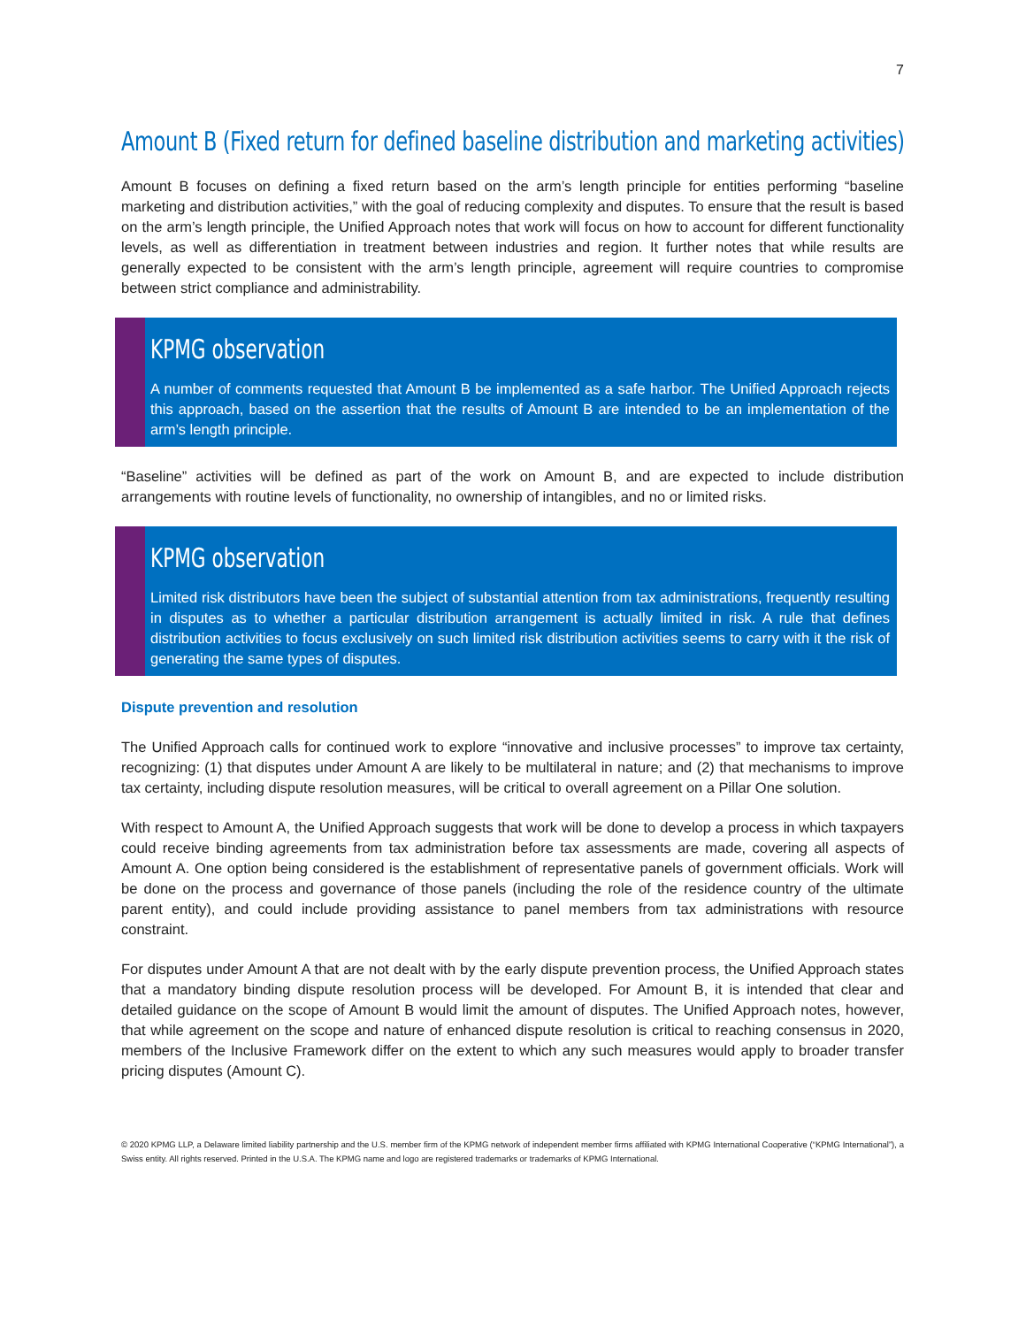7
Amount B (Fixed return for defined baseline distribution and marketing activities)
Amount B focuses on defining a fixed return based on the arm’s length principle for entities performing “baseline marketing and distribution activities,” with the goal of reducing complexity and disputes. To ensure that the result is based on the arm’s length principle, the Unified Approach notes that work will focus on how to account for different functionality levels, as well as differentiation in treatment between industries and region. It further notes that while results are generally expected to be consistent with the arm’s length principle, agreement will require countries to compromise between strict compliance and administrability.
KPMG observation
A number of comments requested that Amount B be implemented as a safe harbor. The Unified Approach rejects this approach, based on the assertion that the results of Amount B are intended to be an implementation of the arm’s length principle.
“Baseline” activities will be defined as part of the work on Amount B, and are expected to include distribution arrangements with routine levels of functionality, no ownership of intangibles, and no or limited risks.
KPMG observation
Limited risk distributors have been the subject of substantial attention from tax administrations, frequently resulting in disputes as to whether a particular distribution arrangement is actually limited in risk. A rule that defines distribution activities to focus exclusively on such limited risk distribution activities seems to carry with it the risk of generating the same types of disputes.
Dispute prevention and resolution
The Unified Approach calls for continued work to explore “innovative and inclusive processes” to improve tax certainty, recognizing: (1) that disputes under Amount A are likely to be multilateral in nature; and (2) that mechanisms to improve tax certainty, including dispute resolution measures, will be critical to overall agreement on a Pillar One solution.
With respect to Amount A, the Unified Approach suggests that work will be done to develop a process in which taxpayers could receive binding agreements from tax administration before tax assessments are made, covering all aspects of Amount A. One option being considered is the establishment of representative panels of government officials. Work will be done on the process and governance of those panels (including the role of the residence country of the ultimate parent entity), and could include providing assistance to panel members from tax administrations with resource constraint.
For disputes under Amount A that are not dealt with by the early dispute prevention process, the Unified Approach states that a mandatory binding dispute resolution process will be developed. For Amount B, it is intended that clear and detailed guidance on the scope of Amount B would limit the amount of disputes. The Unified Approach notes, however, that while agreement on the scope and nature of enhanced dispute resolution is critical to reaching consensus in 2020, members of the Inclusive Framework differ on the extent to which any such measures would apply to broader transfer pricing disputes (Amount C).
© 2020 KPMG LLP, a Delaware limited liability partnership and the U.S. member firm of the KPMG network of independent member firms affiliated with KPMG International Cooperative (“KPMG International”), a Swiss entity. All rights reserved. Printed in the U.S.A. The KPMG name and logo are registered trademarks or trademarks of KPMG International.